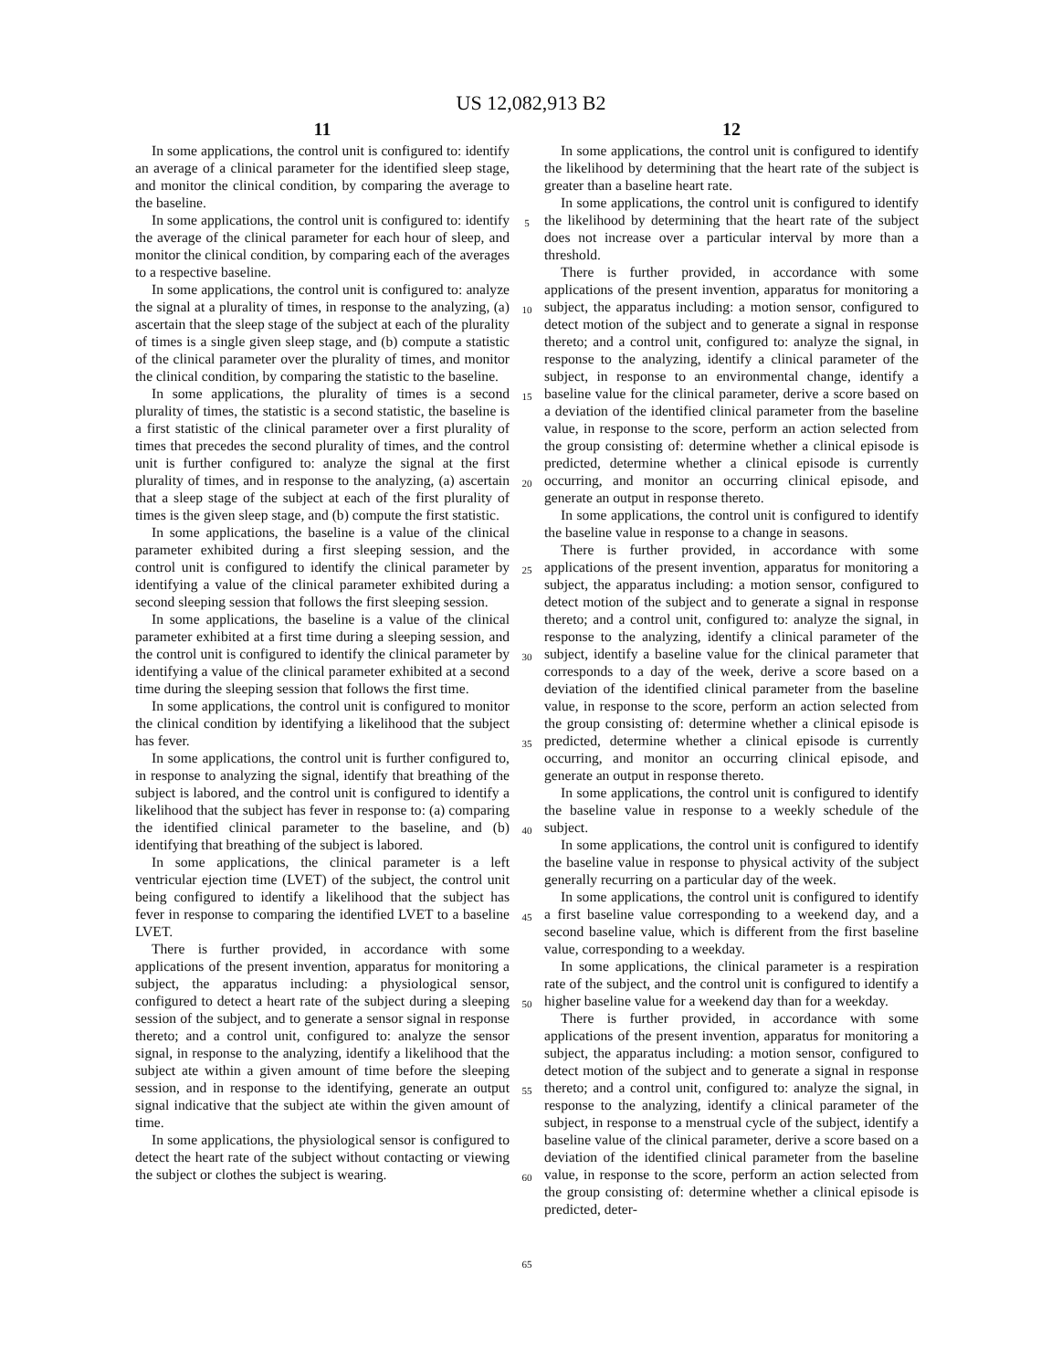US 12,082,913 B2
11
In some applications, the control unit is configured to: identify an average of a clinical parameter for the identified sleep stage, and monitor the clinical condition, by comparing the average to the baseline.
In some applications, the control unit is configured to: identify the average of the clinical parameter for each hour of sleep, and monitor the clinical condition, by comparing each of the averages to a respective baseline.
In some applications, the control unit is configured to: analyze the signal at a plurality of times, in response to the analyzing, (a) ascertain that the sleep stage of the subject at each of the plurality of times is a single given sleep stage, and (b) compute a statistic of the clinical parameter over the plurality of times, and monitor the clinical condition, by comparing the statistic to the baseline.
In some applications, the plurality of times is a second plurality of times, the statistic is a second statistic, the baseline is a first statistic of the clinical parameter over a first plurality of times that precedes the second plurality of times, and the control unit is further configured to: analyze the signal at the first plurality of times, and in response to the analyzing, (a) ascertain that a sleep stage of the subject at each of the first plurality of times is the given sleep stage, and (b) compute the first statistic.
In some applications, the baseline is a value of the clinical parameter exhibited during a first sleeping session, and the control unit is configured to identify the clinical parameter by identifying a value of the clinical parameter exhibited during a second sleeping session that follows the first sleeping session.
In some applications, the baseline is a value of the clinical parameter exhibited at a first time during a sleeping session, and the control unit is configured to identify the clinical parameter by identifying a value of the clinical parameter exhibited at a second time during the sleeping session that follows the first time.
In some applications, the control unit is configured to monitor the clinical condition by identifying a likelihood that the subject has fever.
In some applications, the control unit is further configured to, in response to analyzing the signal, identify that breathing of the subject is labored, and the control unit is configured to identify a likelihood that the subject has fever in response to: (a) comparing the identified clinical parameter to the baseline, and (b) identifying that breathing of the subject is labored.
In some applications, the clinical parameter is a left ventricular ejection time (LVET) of the subject, the control unit being configured to identify a likelihood that the subject has fever in response to comparing the identified LVET to a baseline LVET.
There is further provided, in accordance with some applications of the present invention, apparatus for monitoring a subject, the apparatus including: a physiological sensor, configured to detect a heart rate of the subject during a sleeping session of the subject, and to generate a sensor signal in response thereto; and a control unit, configured to: analyze the sensor signal, in response to the analyzing, identify a likelihood that the subject ate within a given amount of time before the sleeping session, and in response to the identifying, generate an output signal indicative that the subject ate within the given amount of time.
In some applications, the physiological sensor is configured to detect the heart rate of the subject without contacting or viewing the subject or clothes the subject is wearing.
5
10
15
20
25
30
35
40
45
50
55
60
65
12
In some applications, the control unit is configured to identify the likelihood by determining that the heart rate of the subject is greater than a baseline heart rate.
In some applications, the control unit is configured to identify the likelihood by determining that the heart rate of the subject does not increase over a particular interval by more than a threshold.
There is further provided, in accordance with some applications of the present invention, apparatus for monitoring a subject, the apparatus including: a motion sensor, configured to detect motion of the subject and to generate a signal in response thereto; and a control unit, configured to: analyze the signal, in response to the analyzing, identify a clinical parameter of the subject, in response to an environmental change, identify a baseline value for the clinical parameter, derive a score based on a deviation of the identified clinical parameter from the baseline value, in response to the score, perform an action selected from the group consisting of: determine whether a clinical episode is predicted, determine whether a clinical episode is currently occurring, and monitor an occurring clinical episode, and generate an output in response thereto.
In some applications, the control unit is configured to identify the baseline value in response to a change in seasons.
There is further provided, in accordance with some applications of the present invention, apparatus for monitoring a subject, the apparatus including: a motion sensor, configured to detect motion of the subject and to generate a signal in response thereto; and a control unit, configured to: analyze the signal, in response to the analyzing, identify a clinical parameter of the subject, identify a baseline value for the clinical parameter that corresponds to a day of the week, derive a score based on a deviation of the identified clinical parameter from the baseline value, in response to the score, perform an action selected from the group consisting of: determine whether a clinical episode is predicted, determine whether a clinical episode is currently occurring, and monitor an occurring clinical episode, and generate an output in response thereto.
In some applications, the control unit is configured to identify the baseline value in response to a weekly schedule of the subject.
In some applications, the control unit is configured to identify the baseline value in response to physical activity of the subject generally recurring on a particular day of the week.
In some applications, the control unit is configured to identify a first baseline value corresponding to a weekend day, and a second baseline value, which is different from the first baseline value, corresponding to a weekday.
In some applications, the clinical parameter is a respiration rate of the subject, and the control unit is configured to identify a higher baseline value for a weekend day than for a weekday.
There is further provided, in accordance with some applications of the present invention, apparatus for monitoring a subject, the apparatus including: a motion sensor, configured to detect motion of the subject and to generate a signal in response thereto; and a control unit, configured to: analyze the signal, in response to the analyzing, identify a clinical parameter of the subject, in response to a menstrual cycle of the subject, identify a baseline value of the clinical parameter, derive a score based on a deviation of the identified clinical parameter from the baseline value, in response to the score, perform an action selected from the group consisting of: determine whether a clinical episode is predicted, deter-